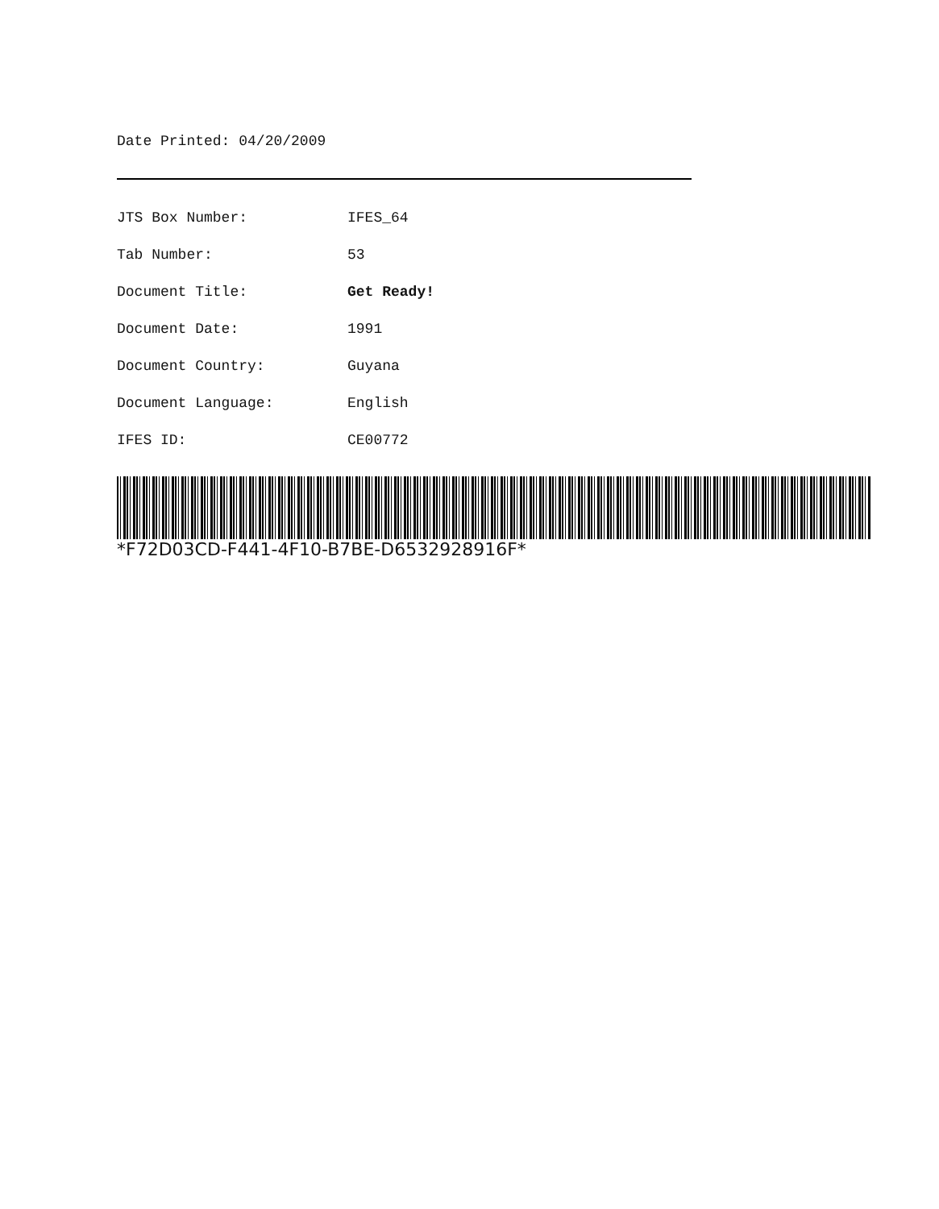Date Printed: 04/20/2009
| JTS Box Number: | IFES_64 |
| Tab Number: | 53 |
| Document Title: | Get Ready! |
| Document Date: | 1991 |
| Document Country: | Guyana |
| Document Language: | English |
| IFES ID: | CE00772 |
*F72D03CD-F441-4F10-B7BE-D6532928916F*